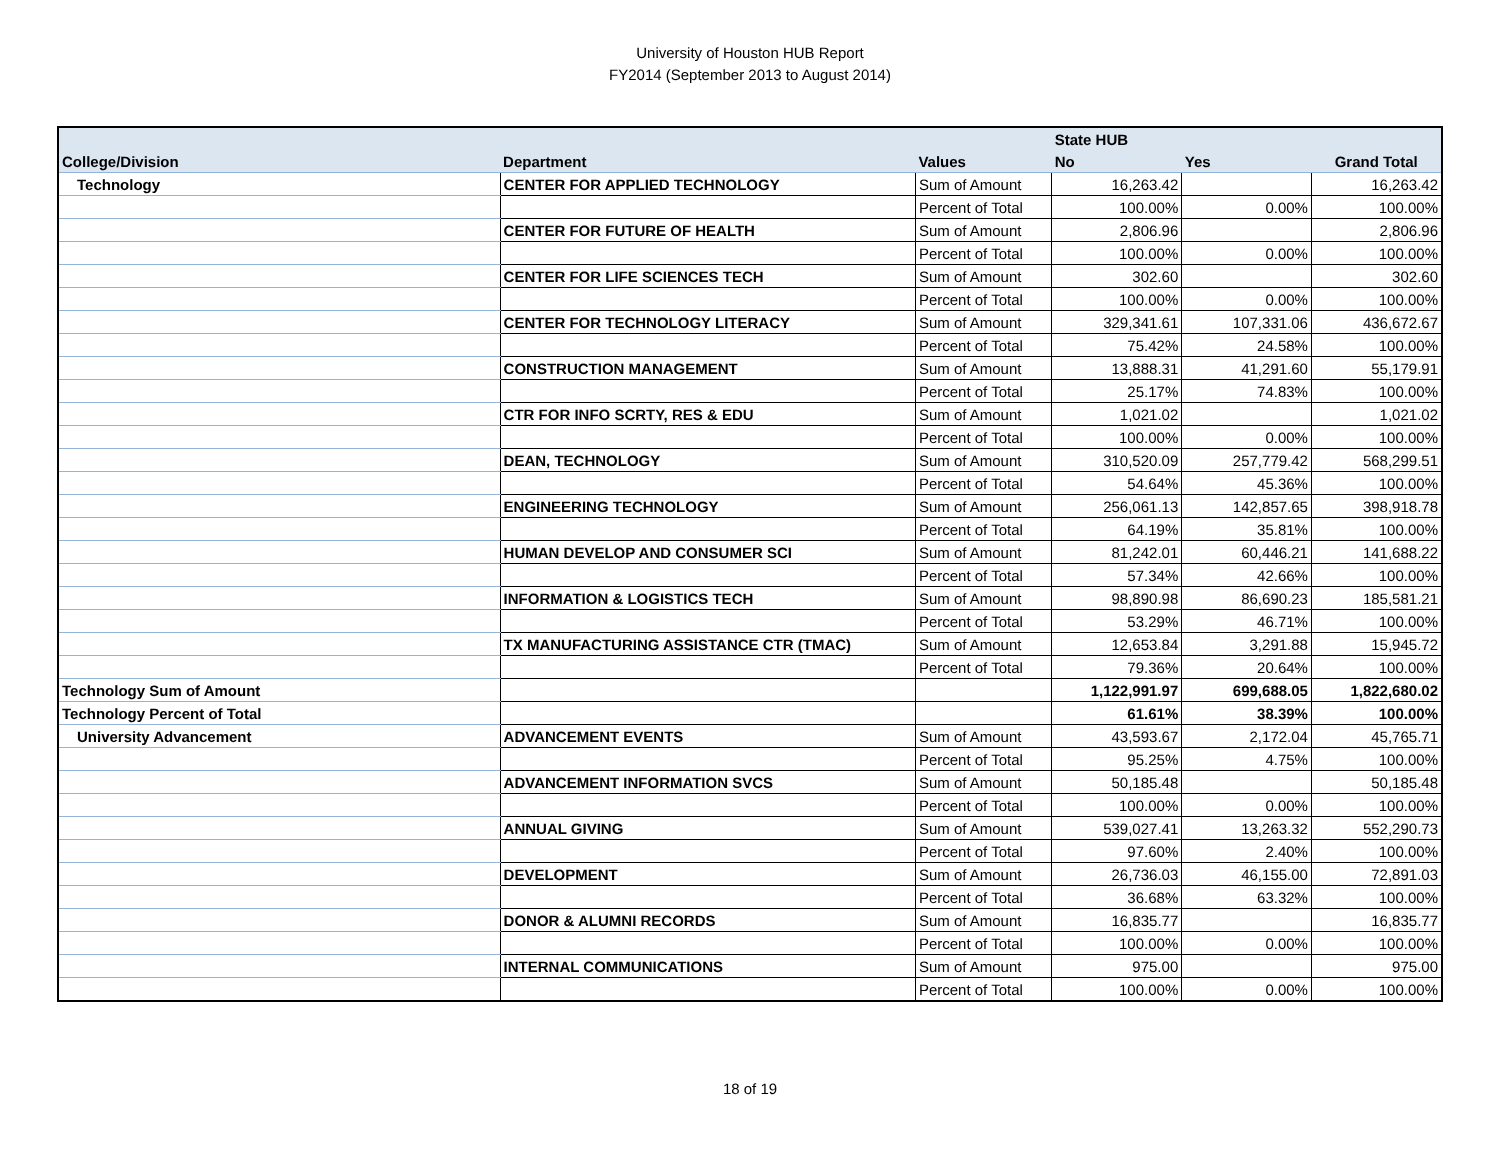University of Houston HUB Report
FY2014 (September 2013 to August 2014)
| | | | State HUB | | |
| --- | --- | --- | --- | --- | --- |
| College/Division | Department | Values | No | Yes | Grand Total |
| Technology | CENTER FOR APPLIED TECHNOLOGY | Sum of Amount | 16,263.42 | | 16,263.42 |
| | | Percent of Total | 100.00% | 0.00% | 100.00% |
| | CENTER FOR FUTURE OF HEALTH | Sum of Amount | 2,806.96 | | 2,806.96 |
| | | Percent of Total | 100.00% | 0.00% | 100.00% |
| | CENTER FOR LIFE SCIENCES TECH | Sum of Amount | 302.60 | | 302.60 |
| | | Percent of Total | 100.00% | 0.00% | 100.00% |
| | CENTER FOR TECHNOLOGY LITERACY | Sum of Amount | 329,341.61 | 107,331.06 | 436,672.67 |
| | | Percent of Total | 75.42% | 24.58% | 100.00% |
| | CONSTRUCTION MANAGEMENT | Sum of Amount | 13,888.31 | 41,291.60 | 55,179.91 |
| | | Percent of Total | 25.17% | 74.83% | 100.00% |
| | CTR FOR INFO SCRTY, RES & EDU | Sum of Amount | 1,021.02 | | 1,021.02 |
| | | Percent of Total | 100.00% | 0.00% | 100.00% |
| | DEAN, TECHNOLOGY | Sum of Amount | 310,520.09 | 257,779.42 | 568,299.51 |
| | | Percent of Total | 54.64% | 45.36% | 100.00% |
| | ENGINEERING TECHNOLOGY | Sum of Amount | 256,061.13 | 142,857.65 | 398,918.78 |
| | | Percent of Total | 64.19% | 35.81% | 100.00% |
| | HUMAN DEVELOP AND CONSUMER SCI | Sum of Amount | 81,242.01 | 60,446.21 | 141,688.22 |
| | | Percent of Total | 57.34% | 42.66% | 100.00% |
| | INFORMATION & LOGISTICS TECH | Sum of Amount | 98,890.98 | 86,690.23 | 185,581.21 |
| | | Percent of Total | 53.29% | 46.71% | 100.00% |
| | TX MANUFACTURING ASSISTANCE CTR (TMAC) | Sum of Amount | 12,653.84 | 3,291.88 | 15,945.72 |
| | | Percent of Total | 79.36% | 20.64% | 100.00% |
| Technology Sum of Amount | | | 1,122,991.97 | 699,688.05 | 1,822,680.02 |
| Technology Percent of Total | | | 61.61% | 38.39% | 100.00% |
| University Advancement | ADVANCEMENT EVENTS | Sum of Amount | 43,593.67 | 2,172.04 | 45,765.71 |
| | | Percent of Total | 95.25% | 4.75% | 100.00% |
| | ADVANCEMENT INFORMATION SVCS | Sum of Amount | 50,185.48 | | 50,185.48 |
| | | Percent of Total | 100.00% | 0.00% | 100.00% |
| | ANNUAL GIVING | Sum of Amount | 539,027.41 | 13,263.32 | 552,290.73 |
| | | Percent of Total | 97.60% | 2.40% | 100.00% |
| | DEVELOPMENT | Sum of Amount | 26,736.03 | 46,155.00 | 72,891.03 |
| | | Percent of Total | 36.68% | 63.32% | 100.00% |
| | DONOR & ALUMNI RECORDS | Sum of Amount | 16,835.77 | | 16,835.77 |
| | | Percent of Total | 100.00% | 0.00% | 100.00% |
| | INTERNAL COMMUNICATIONS | Sum of Amount | 975.00 | | 975.00 |
| | | Percent of Total | 100.00% | 0.00% | 100.00% |
18 of 19